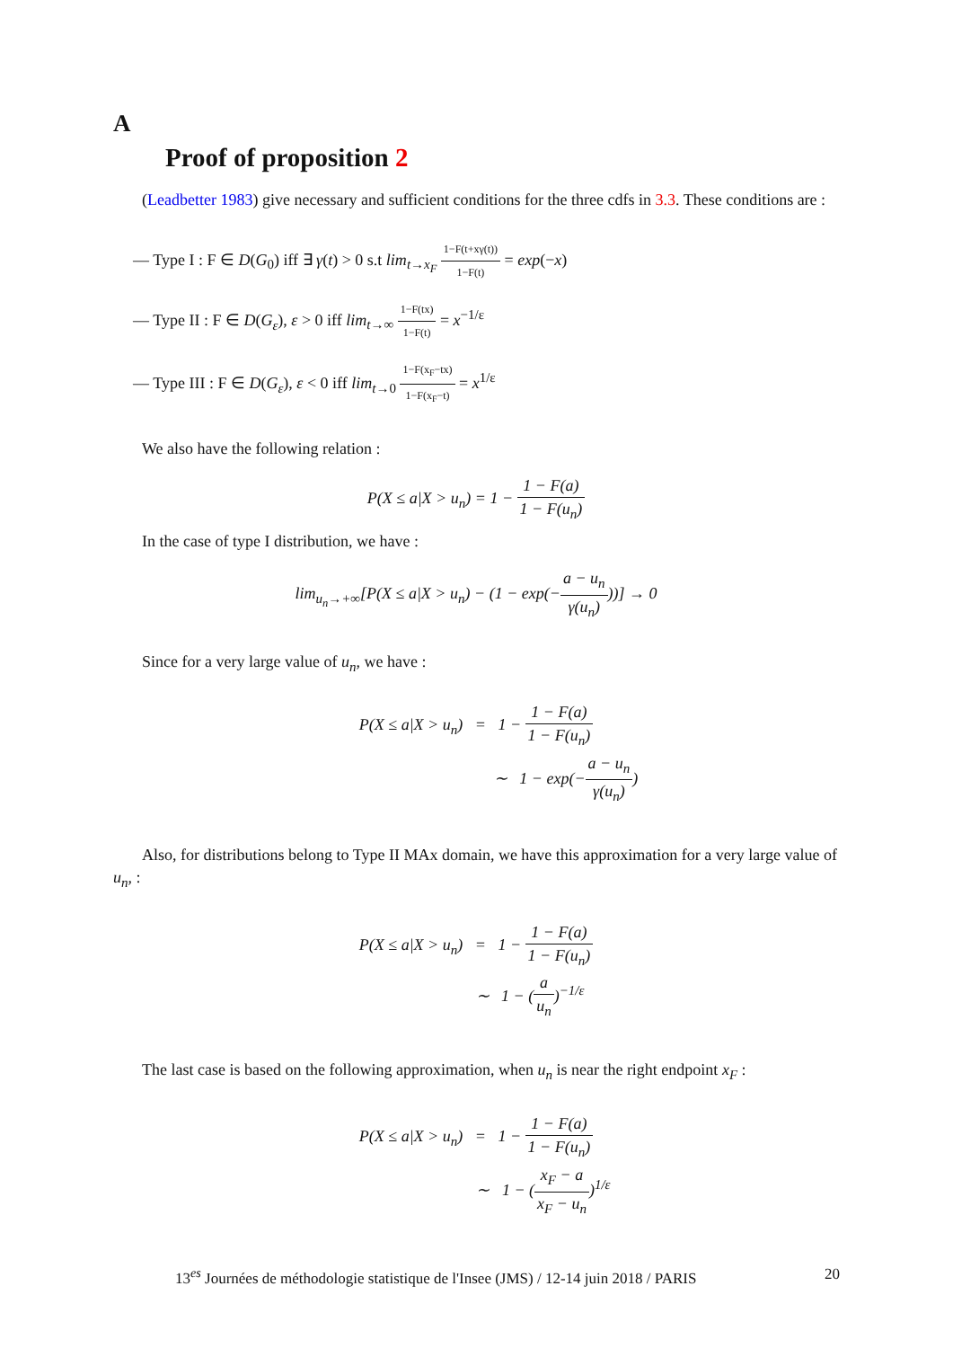A
Proof of proposition 2
(Leadbetter 1983) give necessary and sufficient conditions for the three cdfs in 3.3. These conditions are :
— Type I : F ∈ D(G<sub>0</sub>) iff ∃ γ(t) > 0 s.t lim<sub>t→x<sub>F</sub></sub> 1−F(t+xγ(t)) 1−F(t) = exp(−x)
— Type II : F ∈ D(G<sub>ε</sub>), ε > 0 iff lim<sub>t→∞</sub> 1−F(tx) 1−F(t) = x<sup>−1/ε</sup>
— Type III : F ∈ D(G<sub>ε</sub>), ε < 0 iff lim<sub>t→0</sub> 1−F(x<sub>F</sub>−tx) 1−F(x<sub>F</sub>−t) = x<sup>1/ε</sup>
We also have the following relation :
P(X ≤ a|X > u<sub>n</sub>) = 1 − 1 − F(a) 1 − F(u<sub>n</sub>)
In the case of type I distribution, we have :
lim<sub>u<sub>n</sub>→+∞</sub>[P(X ≤ a|X > u<sub>n</sub>) − (1 − exp(−a − u<sub>n</sub> γ(u<sub>n</sub>)))] → 0
Since for a very large value of u<sub>n</sub>, we have :
P(X ≤ a|X > u<sub>n</sub>) = 1 − 1 − F(a) 1 − F(u<sub>n</sub>)
∼ 1 − exp(−a − u<sub>n</sub> γ(u<sub>n</sub>))
Also, for distributions belong to Type II MAx domain, we have this approximation for a very large value of u<sub>n</sub>, :
P(X ≤ a|X > u<sub>n</sub>) = 1 − 1 − F(a) 1 − F(u<sub>n</sub>)
∼ 1 − (a u<sub>n</sub>)<sup>−1/ε</sup>
The last case is based on the following approximation, when u<sub>n</sub> is near the right endpoint x<sub>F</sub> :
P(X ≤ a|X > u<sub>n</sub>) = 1 − 1 − F(a) 1 − F(u<sub>n</sub>)
∼ 1 − (x<sub>F</sub> − a x<sub>F</sub> − u<sub>n</sub>)<sup>1/ε</sup>
13<sup>es</sup> Journées de méthodologie statistique de l'Insee (JMS) / 12-14 juin 2018 / PARIS 20